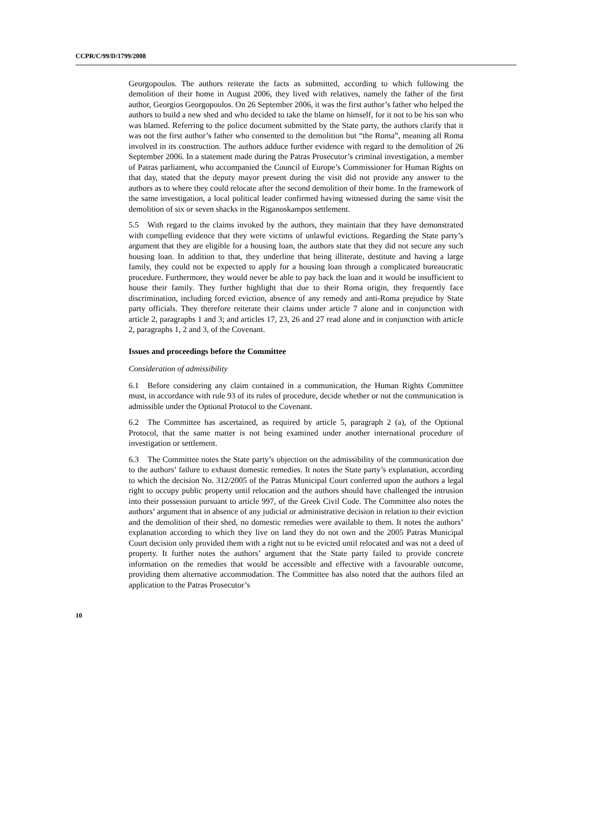CCPR/C/99/D/1799/2008
Georgopoulos. The authors reiterate the facts as submitted, according to which following the demolition of their home in August 2006, they lived with relatives, namely the father of the first author, Georgios Georgopoulos. On 26 September 2006, it was the first author’s father who helped the authors to build a new shed and who decided to take the blame on himself, for it not to be his son who was blamed. Referring to the police document submitted by the State party, the authors clarify that it was not the first author’s father who consented to the demolition but “the Roma”, meaning all Roma involved in its construction. The authors adduce further evidence with regard to the demolition of 26 September 2006. In a statement made during the Patras Prosecutor’s criminal investigation, a member of Patras parliament, who accompanied the Council of Europe’s Commissioner for Human Rights on that day, stated that the deputy mayor present during the visit did not provide any answer to the authors as to where they could relocate after the second demolition of their home. In the framework of the same investigation, a local political leader confirmed having witnessed during the same visit the demolition of six or seven shacks in the Riganoskampos settlement.
5.5 With regard to the claims invoked by the authors, they maintain that they have demonstrated with compelling evidence that they were victims of unlawful evictions. Regarding the State party’s argument that they are eligible for a housing loan, the authors state that they did not secure any such housing loan. In addition to that, they underline that being illiterate, destitute and having a large family, they could not be expected to apply for a housing loan through a complicated bureaucratic procedure. Furthermore, they would never be able to pay back the loan and it would be insufficient to house their family. They further highlight that due to their Roma origin, they frequently face discrimination, including forced eviction, absence of any remedy and anti-Roma prejudice by State party officials. They therefore reiterate their claims under article 7 alone and in conjunction with article 2, paragraphs 1 and 3; and articles 17, 23, 26 and 27 read alone and in conjunction with article 2, paragraphs 1, 2 and 3, of the Covenant.
Issues and proceedings before the Committee
Consideration of admissibility
6.1 Before considering any claim contained in a communication, the Human Rights Committee must, in accordance with rule 93 of its rules of procedure, decide whether or not the communication is admissible under the Optional Protocol to the Covenant.
6.2 The Committee has ascertained, as required by article 5, paragraph 2 (a), of the Optional Protocol, that the same matter is not being examined under another international procedure of investigation or settlement.
6.3 The Committee notes the State party’s objection on the admissibility of the communication due to the authors’ failure to exhaust domestic remedies. It notes the State party’s explanation, according to which the decision No. 312/2005 of the Patras Municipal Court conferred upon the authors a legal right to occupy public property until relocation and the authors should have challenged the intrusion into their possession pursuant to article 997, of the Greek Civil Code. The Committee also notes the authors’ argument that in absence of any judicial or administrative decision in relation to their eviction and the demolition of their shed, no domestic remedies were available to them. It notes the authors’ explanation according to which they live on land they do not own and the 2005 Patras Municipal Court decision only provided them with a right not to be evicted until relocated and was not a deed of property. It further notes the authors’ argument that the State party failed to provide concrete information on the remedies that would be accessible and effective with a favourable outcome, providing them alternative accommodation. The Committee has also noted that the authors filed an application to the Patras Prosecutor’s
10